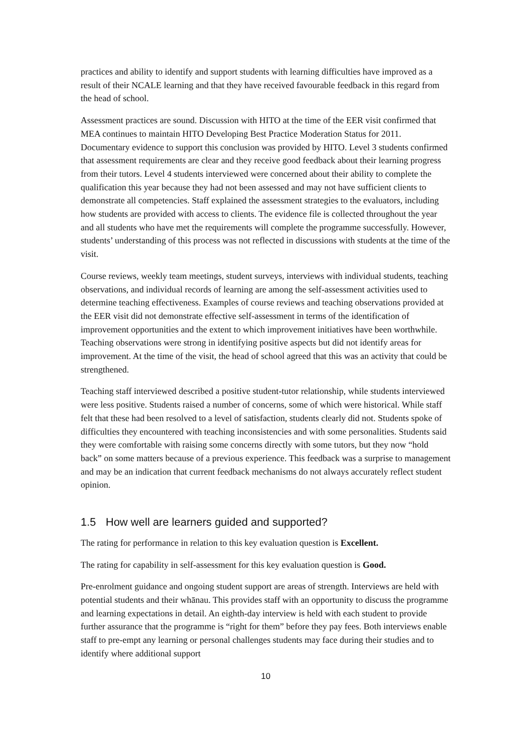practices and ability to identify and support students with learning difficulties have improved as a result of their NCALE learning and that they have received favourable feedback in this regard from the head of school.
Assessment practices are sound. Discussion with HITO at the time of the EER visit confirmed that MEA continues to maintain HITO Developing Best Practice Moderation Status for 2011. Documentary evidence to support this conclusion was provided by HITO. Level 3 students confirmed that assessment requirements are clear and they receive good feedback about their learning progress from their tutors. Level 4 students interviewed were concerned about their ability to complete the qualification this year because they had not been assessed and may not have sufficient clients to demonstrate all competencies. Staff explained the assessment strategies to the evaluators, including how students are provided with access to clients. The evidence file is collected throughout the year and all students who have met the requirements will complete the programme successfully. However, students’ understanding of this process was not reflected in discussions with students at the time of the visit.
Course reviews, weekly team meetings, student surveys, interviews with individual students, teaching observations, and individual records of learning are among the self-assessment activities used to determine teaching effectiveness. Examples of course reviews and teaching observations provided at the EER visit did not demonstrate effective self-assessment in terms of the identification of improvement opportunities and the extent to which improvement initiatives have been worthwhile. Teaching observations were strong in identifying positive aspects but did not identify areas for improvement. At the time of the visit, the head of school agreed that this was an activity that could be strengthened.
Teaching staff interviewed described a positive student-tutor relationship, while students interviewed were less positive. Students raised a number of concerns, some of which were historical. While staff felt that these had been resolved to a level of satisfaction, students clearly did not. Students spoke of difficulties they encountered with teaching inconsistencies and with some personalities. Students said they were comfortable with raising some concerns directly with some tutors, but they now “hold back” on some matters because of a previous experience. This feedback was a surprise to management and may be an indication that current feedback mechanisms do not always accurately reflect student opinion.
1.5 How well are learners guided and supported?
The rating for performance in relation to this key evaluation question is Excellent.
The rating for capability in self-assessment for this key evaluation question is Good.
Pre-enrolment guidance and ongoing student support are areas of strength. Interviews are held with potential students and their whānau. This provides staff with an opportunity to discuss the programme and learning expectations in detail. An eighth-day interview is held with each student to provide further assurance that the programme is “right for them” before they pay fees. Both interviews enable staff to pre-empt any learning or personal challenges students may face during their studies and to identify where additional support
10